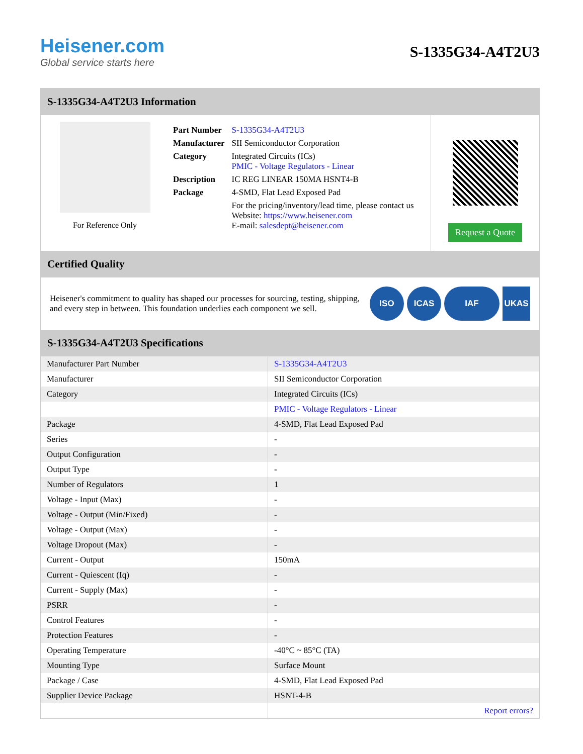Heisener.com
Global service starts here
S-1335G34-A4T2U3
S-1335G34-A4T2U3 Information
For Reference Only
| Part Number | S-1335G34-A4T2U3 |
| Manufacturer | SII Semiconductor Corporation |
| Category | Integrated Circuits (ICs) PMIC - Voltage Regulators - Linear |
| Description | IC REG LINEAR 150MA HSNT4-B |
| Package | 4-SMD, Flat Lead Exposed Pad |
| | For the pricing/inventory/lead time, please contact us Website: https://www.heisener.com E-mail: salesdept@heisener.com |
Request a Quote
Certified Quality
Heisener's commitment to quality has shaped our processes for sourcing, testing, shipping, and every step in between. This foundation underlies each component we sell.
ISO ICAS IAF UKAS
S-1335G34-A4T2U3 Specifications
| Manufacturer Part Number | S-1335G34-A4T2U3 |
| Manufacturer | SII Semiconductor Corporation |
| Category | Integrated Circuits (ICs) |
| | PMIC - Voltage Regulators - Linear |
| Package | 4-SMD, Flat Lead Exposed Pad |
| Series | - |
| Output Configuration | - |
| Output Type | - |
| Number of Regulators | 1 |
| Voltage - Input (Max) | - |
| Voltage - Output (Min/Fixed) | - |
| Voltage - Output (Max) | - |
| Voltage Dropout (Max) | - |
| Current - Output | 150mA |
| Current - Quiescent (Iq) | - |
| Current - Supply (Max) | - |
| PSRR | - |
| Control Features | - |
| Protection Features | - |
| Operating Temperature | -40°C ~ 85°C (TA) |
| Mounting Type | Surface Mount |
| Package / Case | 4-SMD, Flat Lead Exposed Pad |
| Supplier Device Package | HSNT-4-B |
| | Report errors? |